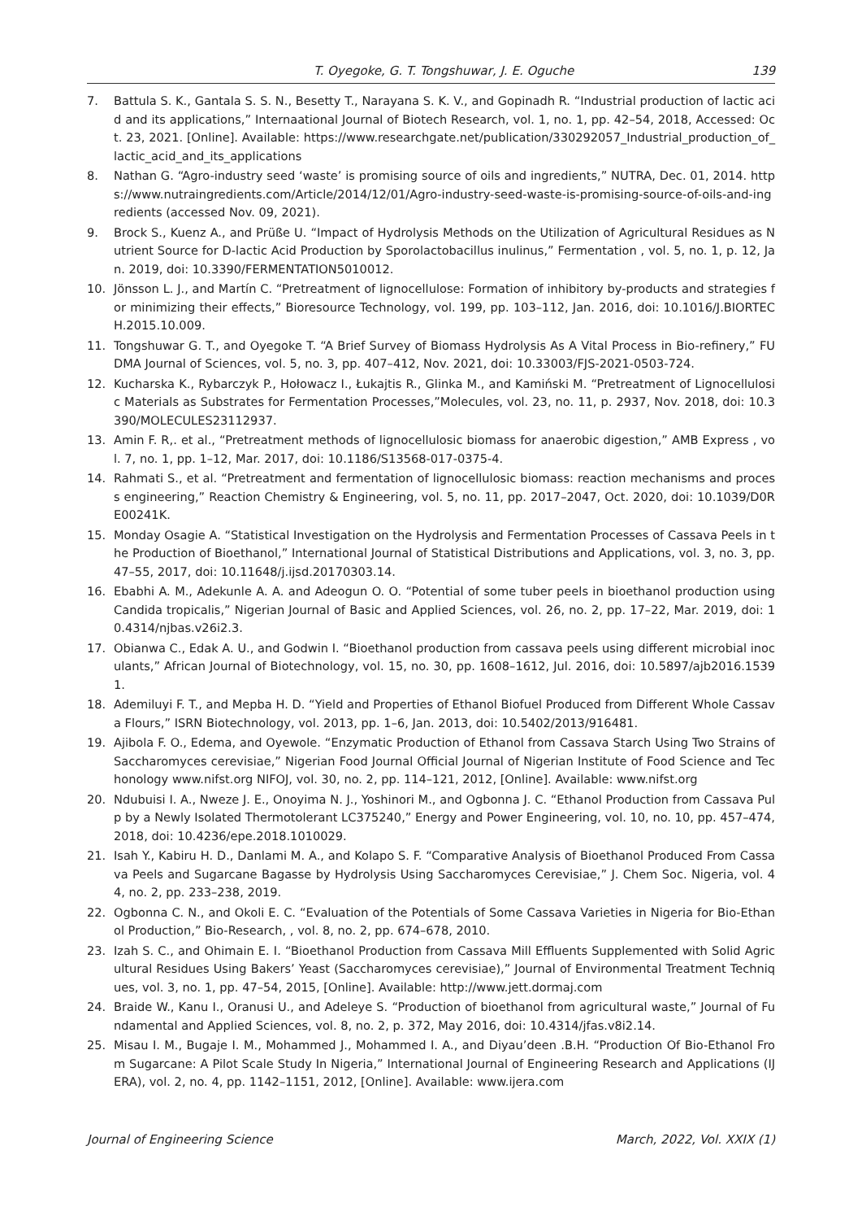T. Oyegoke, G. T. Tongshuwar, J. E. Oguche 139
7. Battula S. K., Gantala S. S. N., Besetty T., Narayana S. K. V., and Gopinadh R. “Industrial production of lactic acid and its applications,” Internaational Journal of Biotech Research, vol. 1, no. 1, pp. 42–54, 2018, Accessed: Oct. 23, 2021. [Online]. Available: https://www.researchgate.net/publication/330292057_Industrial_production_of_lactic_acid_and_its_applications
8. Nathan G. “Agro-industry seed ‘waste’ is promising source of oils and ingredients,” NUTRA, Dec. 01, 2014. https://www.nutraingredients.com/Article/2014/12/01/Agro-industry-seed-waste-is-promising-source-of-oils-and-ingredients (accessed Nov. 09, 2021).
9. Brock S., Kuenz A., and Prüße U. “Impact of Hydrolysis Methods on the Utilization of Agricultural Residues as Nutrient Source for D-lactic Acid Production by Sporolactobacillus inulinus,” Fermentation , vol. 5, no. 1, p. 12, Jan. 2019, doi: 10.3390/FERMENTATION5010012.
10. Jönsson L. J., and Martín C. “Pretreatment of lignocellulose: Formation of inhibitory by-products and strategies for minimizing their effects,” Bioresource Technology, vol. 199, pp. 103–112, Jan. 2016, doi: 10.1016/J.BIORTECH.2015.10.009.
11. Tongshuwar G. T., and Oyegoke T. “A Brief Survey of Biomass Hydrolysis As A Vital Process in Bio-refinery,” FUDMA Journal of Sciences, vol. 5, no. 3, pp. 407–412, Nov. 2021, doi: 10.33003/FJS-2021-0503-724.
12. Kucharska K., Rybarczyk P., Hołowacz I., Łukajtis R., Glinka M., and Kamiński M. “Pretreatment of Lignocellulosic Materials as Substrates for Fermentation Processes,”Molecules, vol. 23, no. 11, p. 2937, Nov. 2018, doi: 10.3390/MOLECULES23112937.
13. Amin F. R,. et al., “Pretreatment methods of lignocellulosic biomass for anaerobic digestion,” AMB Express , vol. 7, no. 1, pp. 1–12, Mar. 2017, doi: 10.1186/S13568-017-0375-4.
14. Rahmati S., et al. “Pretreatment and fermentation of lignocellulosic biomass: reaction mechanisms and process engineering,” Reaction Chemistry & Engineering, vol. 5, no. 11, pp. 2017–2047, Oct. 2020, doi: 10.1039/D0RE00241K.
15. Monday Osagie A. “Statistical Investigation on the Hydrolysis and Fermentation Processes of Cassava Peels in the Production of Bioethanol,” International Journal of Statistical Distributions and Applications, vol. 3, no. 3, pp. 47–55, 2017, doi: 10.11648/j.ijsd.20170303.14.
16. Ebabhi A. M., Adekunle A. A. and Adeogun O. O. “Potential of some tuber peels in bioethanol production using Candida tropicalis,” Nigerian Journal of Basic and Applied Sciences, vol. 26, no. 2, pp. 17–22, Mar. 2019, doi: 10.4314/njbas.v26i2.3.
17. Obianwa C., Edak A. U., and Godwin I. “Bioethanol production from cassava peels using different microbial inoculants,” African Journal of Biotechnology, vol. 15, no. 30, pp. 1608–1612, Jul. 2016, doi: 10.5897/ajb2016.15391.
18. Ademiluyi F. T., and Mepba H. D. “Yield and Properties of Ethanol Biofuel Produced from Different Whole Cassava Flours,” ISRN Biotechnology, vol. 2013, pp. 1–6, Jan. 2013, doi: 10.5402/2013/916481.
19. Ajibola F. O., Edema, and Oyewole. “Enzymatic Production of Ethanol from Cassava Starch Using Two Strains of Saccharomyces cerevisiae,” Nigerian Food Journal Official Journal of Nigerian Institute of Food Science and Techonology www.nifst.org NIFOJ, vol. 30, no. 2, pp. 114–121, 2012, [Online]. Available: www.nifst.org
20. Ndubuisi I. A., Nweze J. E., Onoyima N. J., Yoshinori M., and Ogbonna J. C. “Ethanol Production from Cassava Pulp by a Newly Isolated Thermotolerant LC375240,” Energy and Power Engineering, vol. 10, no. 10, pp. 457–474, 2018, doi: 10.4236/epe.2018.1010029.
21. Isah Y., Kabiru H. D., Danlami M. A., and Kolapo S. F. “Comparative Analysis of Bioethanol Produced From Cassava Peels and Sugarcane Bagasse by Hydrolysis Using Saccharomyces Cerevisiae,” J. Chem Soc. Nigeria, vol. 44, no. 2, pp. 233–238, 2019.
22. Ogbonna C. N., and Okoli E. C. “Evaluation of the Potentials of Some Cassava Varieties in Nigeria for Bio-Ethanol Production,” Bio-Research, , vol. 8, no. 2, pp. 674–678, 2010.
23. Izah S. C., and Ohimain E. I. “Bioethanol Production from Cassava Mill Effluents Supplemented with Solid Agricultural Residues Using Bakers’ Yeast (Saccharomyces cerevisiae),” Journal of Environmental Treatment Techniques, vol. 3, no. 1, pp. 47–54, 2015, [Online]. Available: http://www.jett.dormaj.com
24. Braide W., Kanu I., Oranusi U., and Adeleye S. “Production of bioethanol from agricultural waste,” Journal of Fundamental and Applied Sciences, vol. 8, no. 2, p. 372, May 2016, doi: 10.4314/jfas.v8i2.14.
25. Misau I. M., Bugaje I. M., Mohammed J., Mohammed I. A., and Diyau’deen .B.H. “Production Of Bio-Ethanol From Sugarcane: A Pilot Scale Study In Nigeria,” International Journal of Engineering Research and Applications (IJERA), vol. 2, no. 4, pp. 1142–1151, 2012, [Online]. Available: www.ijera.com
Journal of Engineering Science March, 2022, Vol. XXIX (1)